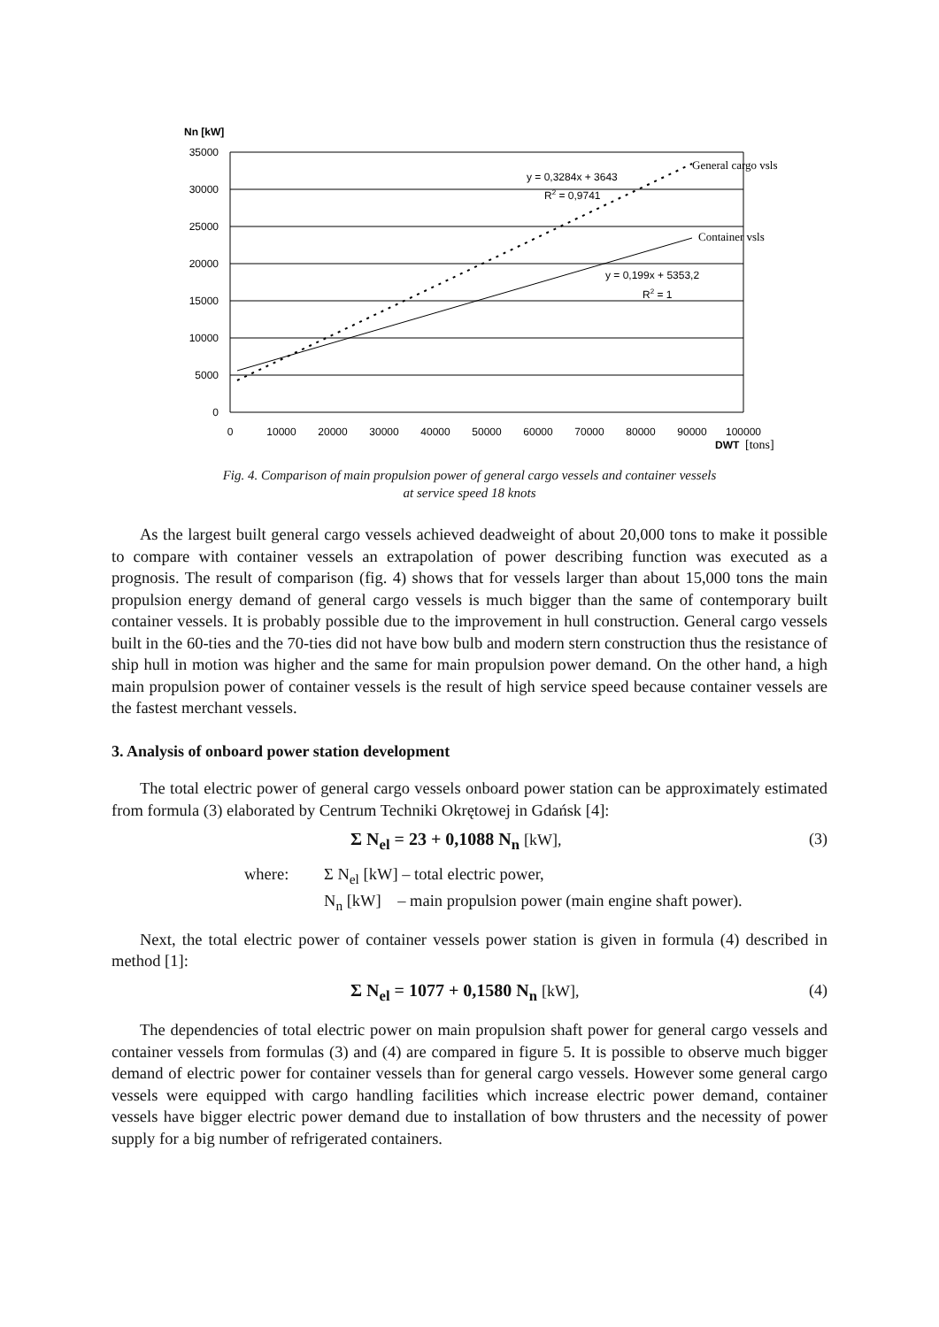Nn [kW]
35000
30000
25000
20000
15000
10000
5000
0
0
10000
20000
30000
40000
50000
60000
70000
80000
90000
100000
DWT
[tons]
y = 0,3284x + 3643
R2 = 0,9741
y = 0,199x + 5353,2
R2 = 1
General cargo vsls
Container vsls
Fig. 4. Comparison of main propulsion power of general cargo vessels and container vessels
at service speed 18 knots
As the largest built general cargo vessels achieved deadweight of about 20,000 tons to make it possible to compare with container vessels an extrapolation of power describing function was executed as a prognosis. The result of comparison (fig. 4) shows that for vessels larger than about 15,000 tons the main propulsion energy demand of general cargo vessels is much bigger than the same of contemporary built container vessels. It is probably possible due to the improvement in hull construction. General cargo vessels built in the 60-ties and the 70-ties did not have bow bulb and modern stern construction thus the resistance of ship hull in motion was higher and the same for main propulsion power demand. On the other hand, a high main propulsion power of container vessels is the result of high service speed because container vessels are the fastest merchant vessels.
3. Analysis of onboard power station development
The total electric power of general cargo vessels onboard power station can be approximately estimated from formula (3) elaborated by Centrum Techniki Okrętowej in Gdańsk [4]:
Σ N<sub>el</sub> = 23 + 0,1088 N<sub>n</sub> [kW], (3)
where: Σ N<sub>el</sub> [kW] – total electric power, N<sub>n</sub> [kW] – main propulsion power (main engine shaft power).
Next, the total electric power of container vessels power station is given in formula (4) described in method [1]:
Σ N<sub>el</sub> = 1077 + 0,1580 N<sub>n</sub> [kW], (4)
The dependencies of total electric power on main propulsion shaft power for general cargo vessels and container vessels from formulas (3) and (4) are compared in figure 5. It is possible to observe much bigger demand of electric power for container vessels than for general cargo vessels. However some general cargo vessels were equipped with cargo handling facilities which increase electric power demand, container vessels have bigger electric power demand due to installation of bow thrusters and the necessity of power supply for a big number of refrigerated containers.